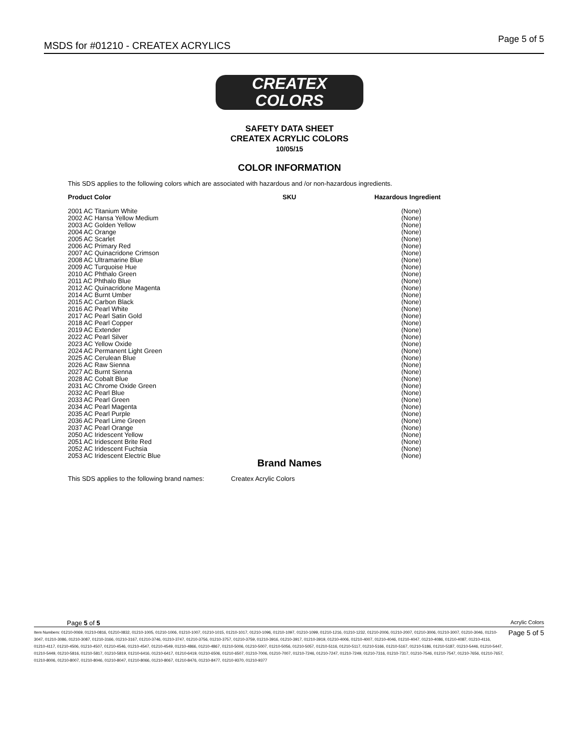MSDS for #01210 - CREATEX ACRYLICS
Page 5 of 5
CREATEX
COLORS
SAFETY DATA SHEET
CREATEX ACRYLIC COLORS
10/05/15
COLOR INFORMATION
This SDS applies to the following colors which are associated with hazardous and /or non-hazardous ingredients.
| Product Color | SKU | Hazardous Ingredient |
| --- | --- | --- |
| 2001 AC Titanium White | | (None) |
| 2002 AC Hansa Yellow Medium | | (None) |
| 2003 AC Golden Yellow | | (None) |
| 2004 AC Orange | | (None) |
| 2005 AC Scarlet | | (None) |
| 2006 AC Primary Red | | (None) |
| 2007 AC Quinacridone Crimson | | (None) |
| 2008 AC Ultramarine Blue | | (None) |
| 2009 AC Turquoise Hue | | (None) |
| 2010 AC Phthalo Green | | (None) |
| 2011 AC Phthalo Blue | | (None) |
| 2012 AC Quinacridone Magenta | | (None) |
| 2014 AC Burnt Umber | | (None) |
| 2015 AC Carbon Black | | (None) |
| 2016 AC Pearl White | | (None) |
| 2017 AC Pearl Satin Gold | | (None) |
| 2018 AC Pearl Copper | | (None) |
| 2019 AC Extender | | (None) |
| 2022 AC Pearl Silver | | (None) |
| 2023 AC Yellow Oxide | | (None) |
| 2024 AC Permanent Light Green | | (None) |
| 2025 AC Cerulean Blue | | (None) |
| 2026 AC Raw Sienna | | (None) |
| 2027 AC Burnt Sienna | | (None) |
| 2028 AC Cobalt Blue | | (None) |
| 2031 AC Chrome Oxide Green | | (None) |
| 2032 AC Pearl Blue | | (None) |
| 2033 AC Pearl Green | | (None) |
| 2034 AC Pearl Magenta | | (None) |
| 2035 AC Pearl Purple | | (None) |
| 2036 AC Pearl Lime Green | | (None) |
| 2037 AC Pearl Orange | | (None) |
| 2050 AC Iridescent Yellow | | (None) |
| 2051 AC Iridescent Brite Red | | (None) |
| 2052 AC Iridescent Fuchsia | | (None) |
| 2053 AC Iridescent Electric Blue | | (None) |
Brand Names
This SDS applies to the following brand names: Createx Acrylic Colors
Page 5 of 5 Acrylic Colors
Item Numbers: 01210-0069, 01210-0816, 01210-0832, 01210-1005, 01210-1006, 01210-1007, 01210-1015, 01210-1017, 01210-1096, 01210-1097, 01210-1099, 01210-1216, 01210-1232, 01210-2006, 01210-2007, 01210-3006, 01210-3007, 01210-3046, 01210-3047, 01210-3086, 01210-3087, 01210-3166, 01210-3167, 01210-3746, 01210-3747, 01210-3756, 01210-3757, 01210-3759, 01210-3916, 01210-3917, 01210-3919, 01210-4006, 01210-4007, 01210-4046, 01210-4047, 01210-4086, 01210-4087, 01210-4116, 01210-4117, 01210-4506, 01210-4507, 01210-4546, 01210-4547, 01210-4549, 01210-4866, 01210-4867, 01210-5006, 01210-5007, 01210-5056, 01210-5057, 01210-5116, 01210-5117, 01210-5166, 01210-5167, 01210-5186, 01210-5187, 01210-5446, 01210-5447, 01210-5449, 01210-5816, 01210-5817, 01210-5819, 01210-6416, 01210-6417, 01210-6419, 01210-6506, 01210-6507, 01210-7006, 01210-7007, 01210-7246, 01210-7247, 01210-7249, 01210-7316, 01210-7317, 01210-7546, 01210-7547, 01210-7656, 01210-7657, 01210-8006, 01210-8007, 01210-8046, 01210-8047, 01210-8066, 01210-8067, 01210-8476, 01210-8477, 01210-9370, 01210-9377
Page 5 of 5